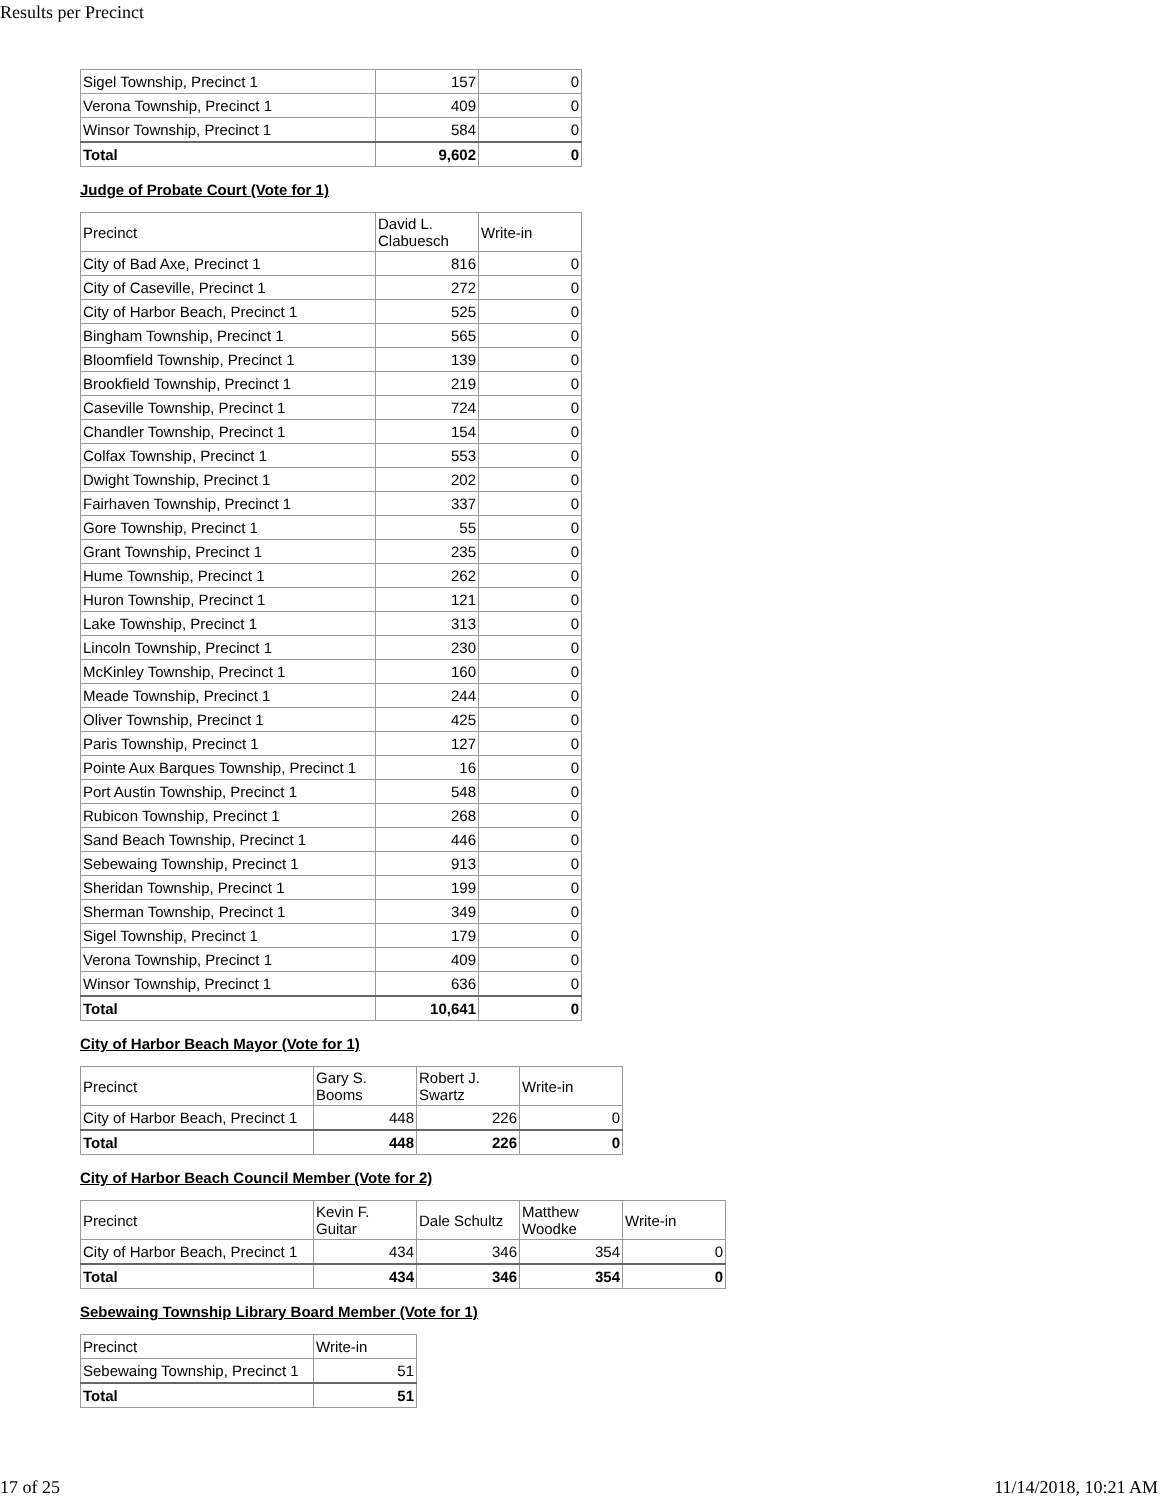Results per Precinct
| Sigel Township, Precinct 1 | 157 | 0 |
| Verona Township, Precinct 1 | 409 | 0 |
| Winsor Township, Precinct 1 | 584 | 0 |
| Total | 9,602 | 0 |
Judge of Probate Court (Vote for 1)
| Precinct | David L. Clabuesch | Write-in |
| --- | --- | --- |
| City of Bad Axe, Precinct 1 | 816 | 0 |
| City of Caseville, Precinct 1 | 272 | 0 |
| City of Harbor Beach, Precinct 1 | 525 | 0 |
| Bingham Township, Precinct 1 | 565 | 0 |
| Bloomfield Township, Precinct 1 | 139 | 0 |
| Brookfield Township, Precinct 1 | 219 | 0 |
| Caseville Township, Precinct 1 | 724 | 0 |
| Chandler Township, Precinct 1 | 154 | 0 |
| Colfax Township, Precinct 1 | 553 | 0 |
| Dwight Township, Precinct 1 | 202 | 0 |
| Fairhaven Township, Precinct 1 | 337 | 0 |
| Gore Township, Precinct 1 | 55 | 0 |
| Grant Township, Precinct 1 | 235 | 0 |
| Hume Township, Precinct 1 | 262 | 0 |
| Huron Township, Precinct 1 | 121 | 0 |
| Lake Township, Precinct 1 | 313 | 0 |
| Lincoln Township, Precinct 1 | 230 | 0 |
| McKinley Township, Precinct 1 | 160 | 0 |
| Meade Township, Precinct 1 | 244 | 0 |
| Oliver Township, Precinct 1 | 425 | 0 |
| Paris Township, Precinct 1 | 127 | 0 |
| Pointe Aux Barques Township, Precinct 1 | 16 | 0 |
| Port Austin Township, Precinct 1 | 548 | 0 |
| Rubicon Township, Precinct 1 | 268 | 0 |
| Sand Beach Township, Precinct 1 | 446 | 0 |
| Sebewaing Township, Precinct 1 | 913 | 0 |
| Sheridan Township, Precinct 1 | 199 | 0 |
| Sherman Township, Precinct 1 | 349 | 0 |
| Sigel Township, Precinct 1 | 179 | 0 |
| Verona Township, Precinct 1 | 409 | 0 |
| Winsor Township, Precinct 1 | 636 | 0 |
| Total | 10,641 | 0 |
City of Harbor Beach Mayor (Vote for 1)
| Precinct | Gary S. Booms | Robert J. Swartz | Write-in |
| --- | --- | --- | --- |
| City of Harbor Beach, Precinct 1 | 448 | 226 | 0 |
| Total | 448 | 226 | 0 |
City of Harbor Beach Council Member (Vote for 2)
| Precinct | Kevin F. Guitar | Dale Schultz | Matthew Woodke | Write-in |
| --- | --- | --- | --- | --- |
| City of Harbor Beach, Precinct 1 | 434 | 346 | 354 | 0 |
| Total | 434 | 346 | 354 | 0 |
Sebewaing Township Library Board Member (Vote for 1)
| Precinct | Write-in |
| --- | --- |
| Sebewaing Township, Precinct 1 | 51 |
| Total | 51 |
17 of 25 11/14/2018, 10:21 AM